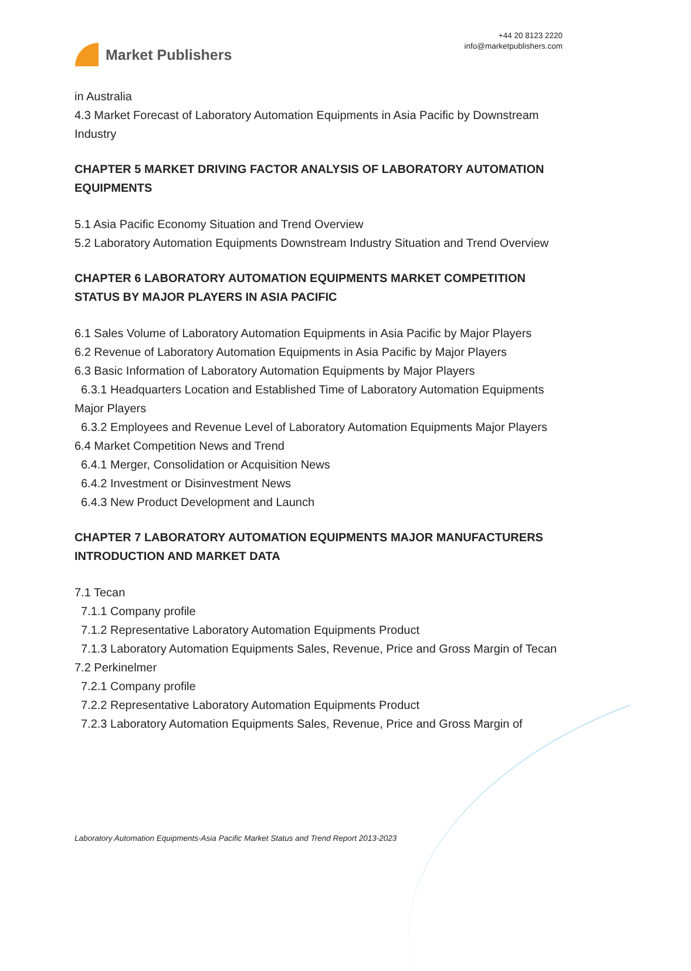Market Publishers
+44 20 8123 2220
info@marketpublishers.com
in Australia
4.3 Market Forecast of Laboratory Automation Equipments in Asia Pacific by Downstream Industry
CHAPTER 5 MARKET DRIVING FACTOR ANALYSIS OF LABORATORY AUTOMATION EQUIPMENTS
5.1 Asia Pacific Economy Situation and Trend Overview
5.2 Laboratory Automation Equipments Downstream Industry Situation and Trend Overview
CHAPTER 6 LABORATORY AUTOMATION EQUIPMENTS MARKET COMPETITION STATUS BY MAJOR PLAYERS IN ASIA PACIFIC
6.1 Sales Volume of Laboratory Automation Equipments in Asia Pacific by Major Players
6.2 Revenue of Laboratory Automation Equipments in Asia Pacific by Major Players
6.3 Basic Information of Laboratory Automation Equipments by Major Players
6.3.1 Headquarters Location and Established Time of Laboratory Automation Equipments Major Players
6.3.2 Employees and Revenue Level of Laboratory Automation Equipments Major Players
6.4 Market Competition News and Trend
6.4.1 Merger, Consolidation or Acquisition News
6.4.2 Investment or Disinvestment News
6.4.3 New Product Development and Launch
CHAPTER 7 LABORATORY AUTOMATION EQUIPMENTS MAJOR MANUFACTURERS INTRODUCTION AND MARKET DATA
7.1 Tecan
7.1.1 Company profile
7.1.2 Representative Laboratory Automation Equipments Product
7.1.3 Laboratory Automation Equipments Sales, Revenue, Price and Gross Margin of Tecan
7.2 Perkinelmer
7.2.1 Company profile
7.2.2 Representative Laboratory Automation Equipments Product
7.2.3 Laboratory Automation Equipments Sales, Revenue, Price and Gross Margin of
Laboratory Automation Equipments-Asia Pacific Market Status and Trend Report 2013-2023